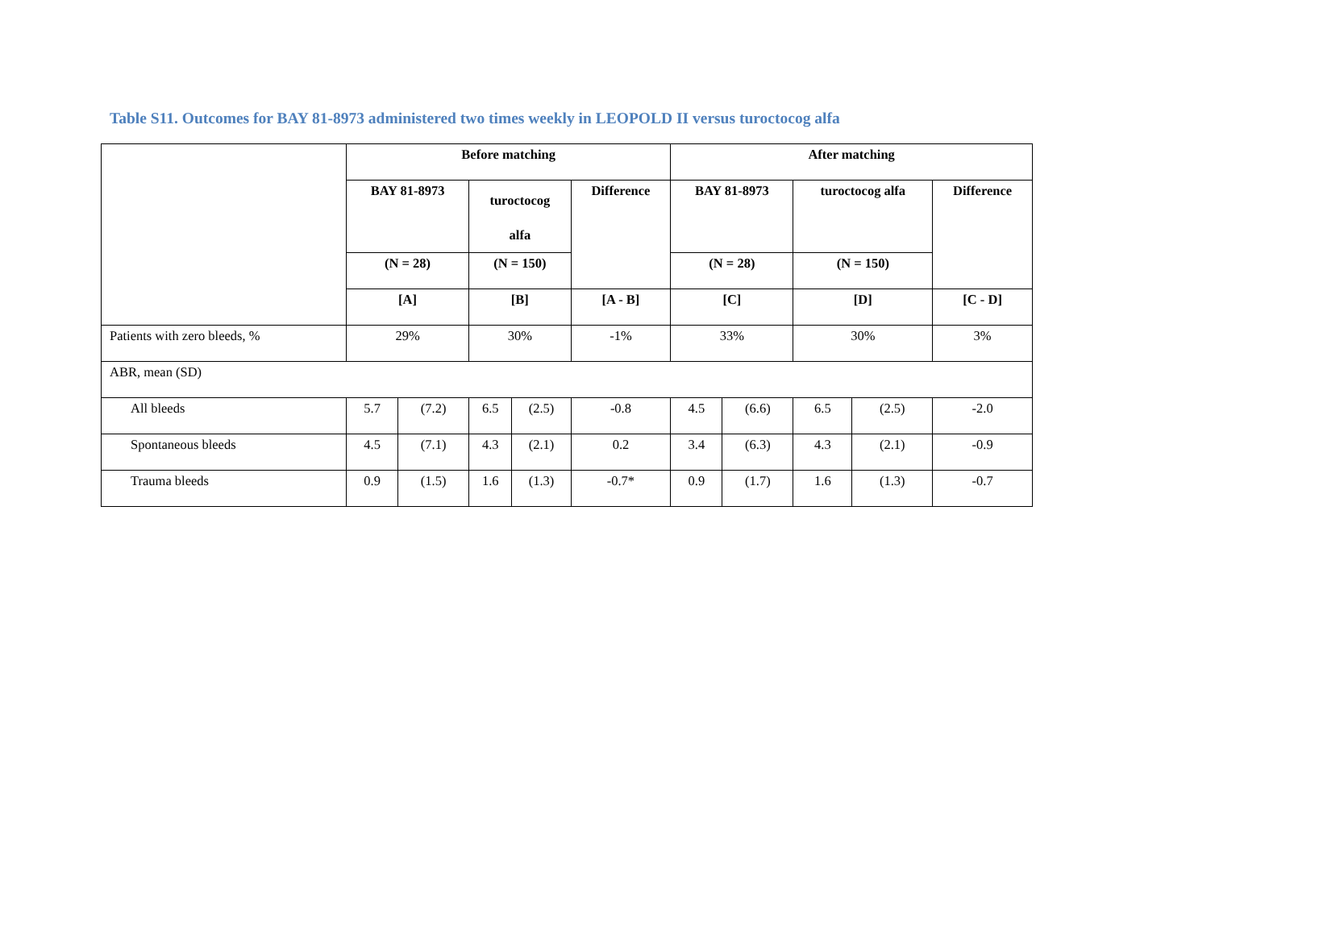Table S11. Outcomes for BAY 81-8973 administered two times weekly in LEOPOLD II versus turoctocog alfa
| | Before matching | | | | | After matching | | | | |
| --- | --- | --- | --- | --- | --- | --- | --- | --- | --- | --- |
| | BAY 81-8973 | | turoctocog alfa | | Difference | BAY 81-8973 | | turoctocog alfa | | Difference |
| | (N = 28) | | (N = 150) | | | (N = 28) | | (N = 150) | | |
| | [A] | | [B] | | [A - B] | [C] | | [D] | | [C - D] |
| Patients with zero bleeds, % | 29% | | 30% | | -1% | 33% | | 30% | | 3% |
| ABR, mean (SD) | | | | | | | | | | |
| All bleeds | 5.7 | (7.2) | 6.5 | (2.5) | -0.8 | 4.5 | (6.6) | 6.5 | (2.5) | -2.0 |
| Spontaneous bleeds | 4.5 | (7.1) | 4.3 | (2.1) | 0.2 | 3.4 | (6.3) | 4.3 | (2.1) | -0.9 |
| Trauma bleeds | 0.9 | (1.5) | 1.6 | (1.3) | -0.7* | 0.9 | (1.7) | 1.6 | (1.3) | -0.7 |